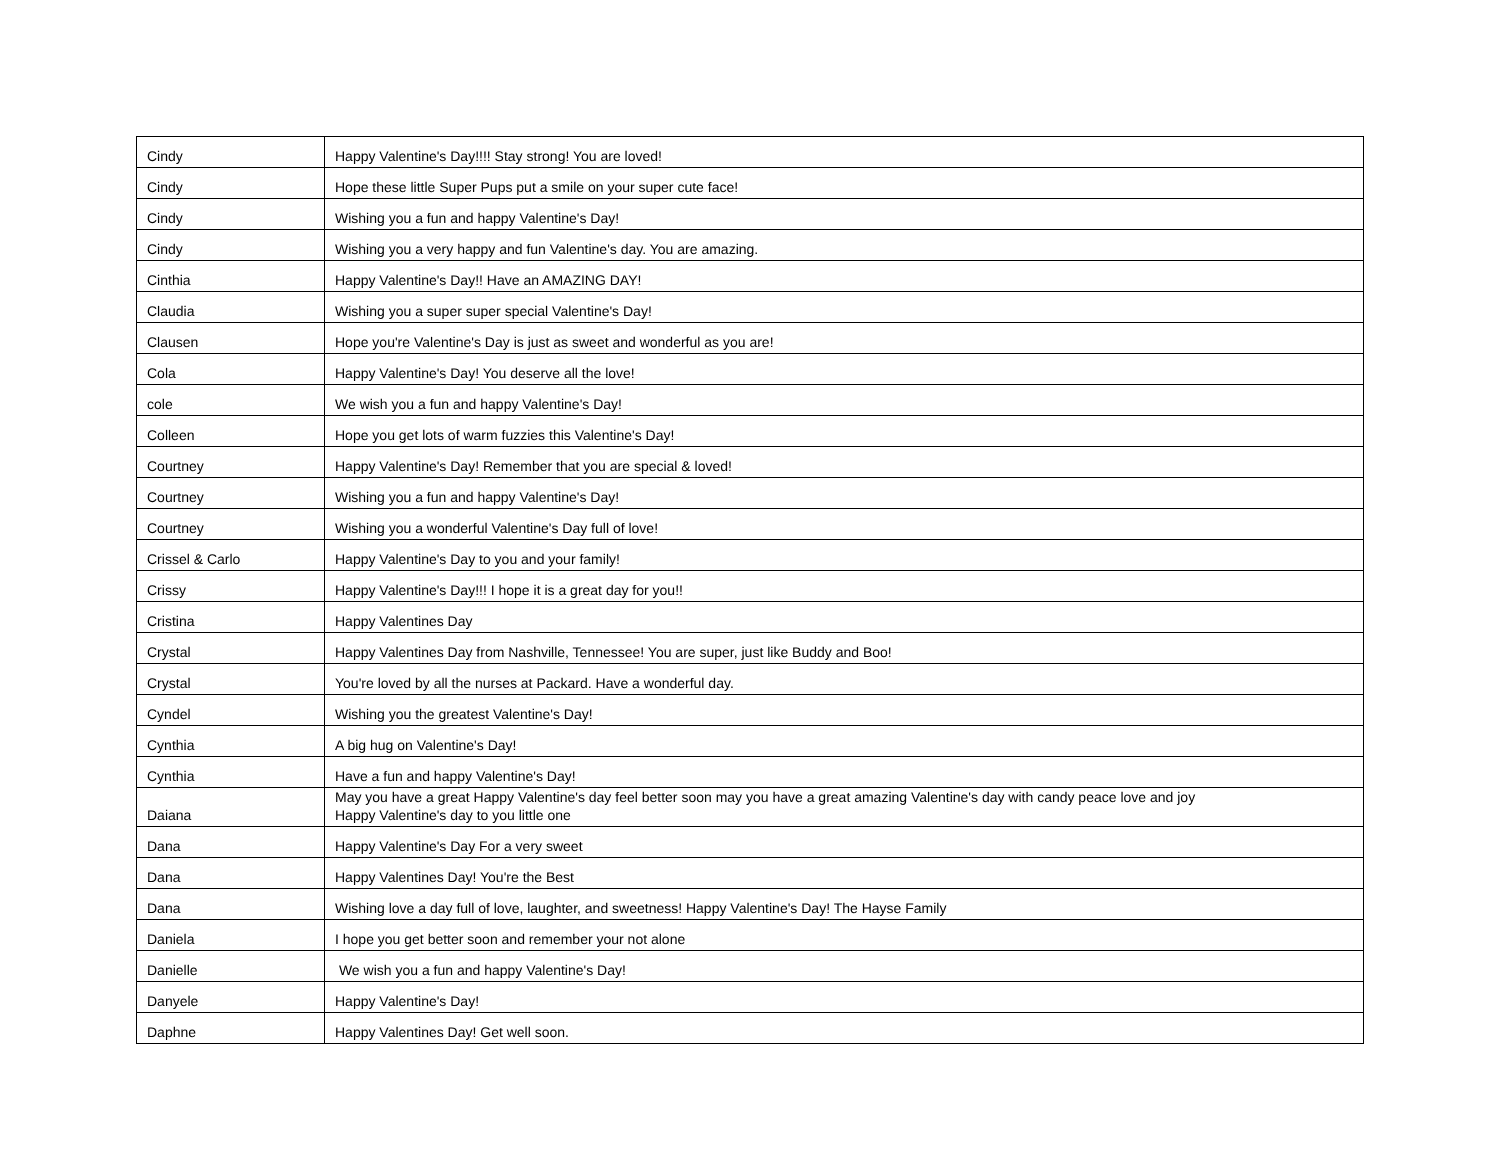| Cindy | Happy Valentine's Day!!!! Stay strong! You are loved! |
| Cindy | Hope these little Super Pups put a smile on your super cute face! |
| Cindy | Wishing you a fun and happy Valentine's Day! |
| Cindy | Wishing you a very happy and fun Valentine's day. You are amazing. |
| Cinthia | Happy Valentine's Day!! Have an AMAZING DAY! |
| Claudia | Wishing you a super super special Valentine's Day! |
| Clausen | Hope you're Valentine's Day is just as sweet and wonderful as you are! |
| Cola | Happy Valentine's Day! You deserve all the love! |
| cole | We wish you a fun and happy Valentine's Day! |
| Colleen | Hope you get lots of warm fuzzies this Valentine's Day! |
| Courtney | Happy Valentine's Day! Remember that you are special & loved! |
| Courtney | Wishing you a fun and happy Valentine's Day! |
| Courtney | Wishing you a wonderful Valentine's Day full of love! |
| Crissel & Carlo | Happy Valentine's Day to you and your family! |
| Crissy | Happy Valentine's Day!!! I hope it is a great day for you!! |
| Cristina | Happy Valentines Day |
| Crystal | Happy Valentines Day from Nashville, Tennessee! You are super, just like Buddy and Boo! |
| Crystal | You're loved by all the nurses at Packard. Have a wonderful day. |
| Cyndel | Wishing you the greatest Valentine's Day! |
| Cynthia | A big hug on Valentine's Day! |
| Cynthia | Have a fun and happy Valentine's Day! |
| Daiana | May you have a great Happy Valentine's day feel better soon may you have a great amazing Valentine's day with candy peace love and joy Happy Valentine's day to you little one |
| Dana | Happy Valentine's Day For a very sweet |
| Dana | Happy Valentines Day! You're the Best |
| Dana | Wishing love a day full of love, laughter, and sweetness! Happy Valentine's Day! The Hayse Family |
| Daniela | I hope you get better soon and remember your not alone |
| Danielle | We wish you a fun and happy Valentine's Day! |
| Danyele | Happy Valentine's Day! |
| Daphne | Happy Valentines Day! Get well soon. |